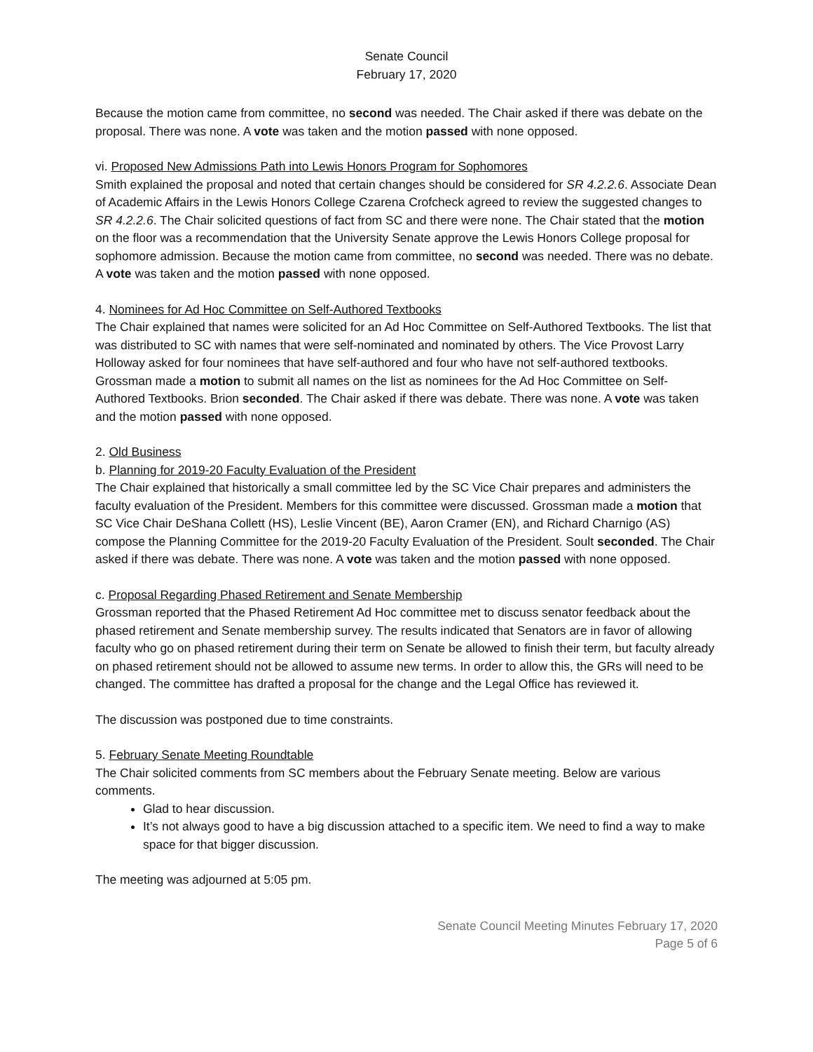Senate Council
February 17, 2020
Because the motion came from committee, no second was needed. The Chair asked if there was debate on the proposal. There was none. A vote was taken and the motion passed with none opposed.
vi. Proposed New Admissions Path into Lewis Honors Program for Sophomores
Smith explained the proposal and noted that certain changes should be considered for SR 4.2.2.6. Associate Dean of Academic Affairs in the Lewis Honors College Czarena Crofcheck agreed to review the suggested changes to SR 4.2.2.6. The Chair solicited questions of fact from SC and there were none. The Chair stated that the motion on the floor was a recommendation that the University Senate approve the Lewis Honors College proposal for sophomore admission. Because the motion came from committee, no second was needed. There was no debate. A vote was taken and the motion passed with none opposed.
4. Nominees for Ad Hoc Committee on Self-Authored Textbooks
The Chair explained that names were solicited for an Ad Hoc Committee on Self-Authored Textbooks. The list that was distributed to SC with names that were self-nominated and nominated by others. The Vice Provost Larry Holloway asked for four nominees that have self-authored and four who have not self-authored textbooks. Grossman made a motion to submit all names on the list as nominees for the Ad Hoc Committee on Self-Authored Textbooks. Brion seconded. The Chair asked if there was debate. There was none. A vote was taken and the motion passed with none opposed.
2. Old Business
b. Planning for 2019-20 Faculty Evaluation of the President
The Chair explained that historically a small committee led by the SC Vice Chair prepares and administers the faculty evaluation of the President. Members for this committee were discussed. Grossman made a motion that SC Vice Chair DeShana Collett (HS), Leslie Vincent (BE), Aaron Cramer (EN), and Richard Charnigo (AS) compose the Planning Committee for the 2019-20 Faculty Evaluation of the President. Soult seconded. The Chair asked if there was debate. There was none. A vote was taken and the motion passed with none opposed.
c. Proposal Regarding Phased Retirement and Senate Membership
Grossman reported that the Phased Retirement Ad Hoc committee met to discuss senator feedback about the phased retirement and Senate membership survey. The results indicated that Senators are in favor of allowing faculty who go on phased retirement during their term on Senate be allowed to finish their term, but faculty already on phased retirement should not be allowed to assume new terms. In order to allow this, the GRs will need to be changed. The committee has drafted a proposal for the change and the Legal Office has reviewed it.
The discussion was postponed due to time constraints.
5. February Senate Meeting Roundtable
The Chair solicited comments from SC members about the February Senate meeting. Below are various comments.
Glad to hear discussion.
It’s not always good to have a big discussion attached to a specific item. We need to find a way to make space for that bigger discussion.
The meeting was adjourned at 5:05 pm.
Senate Council Meeting Minutes February 17, 2020
Page 5 of 6